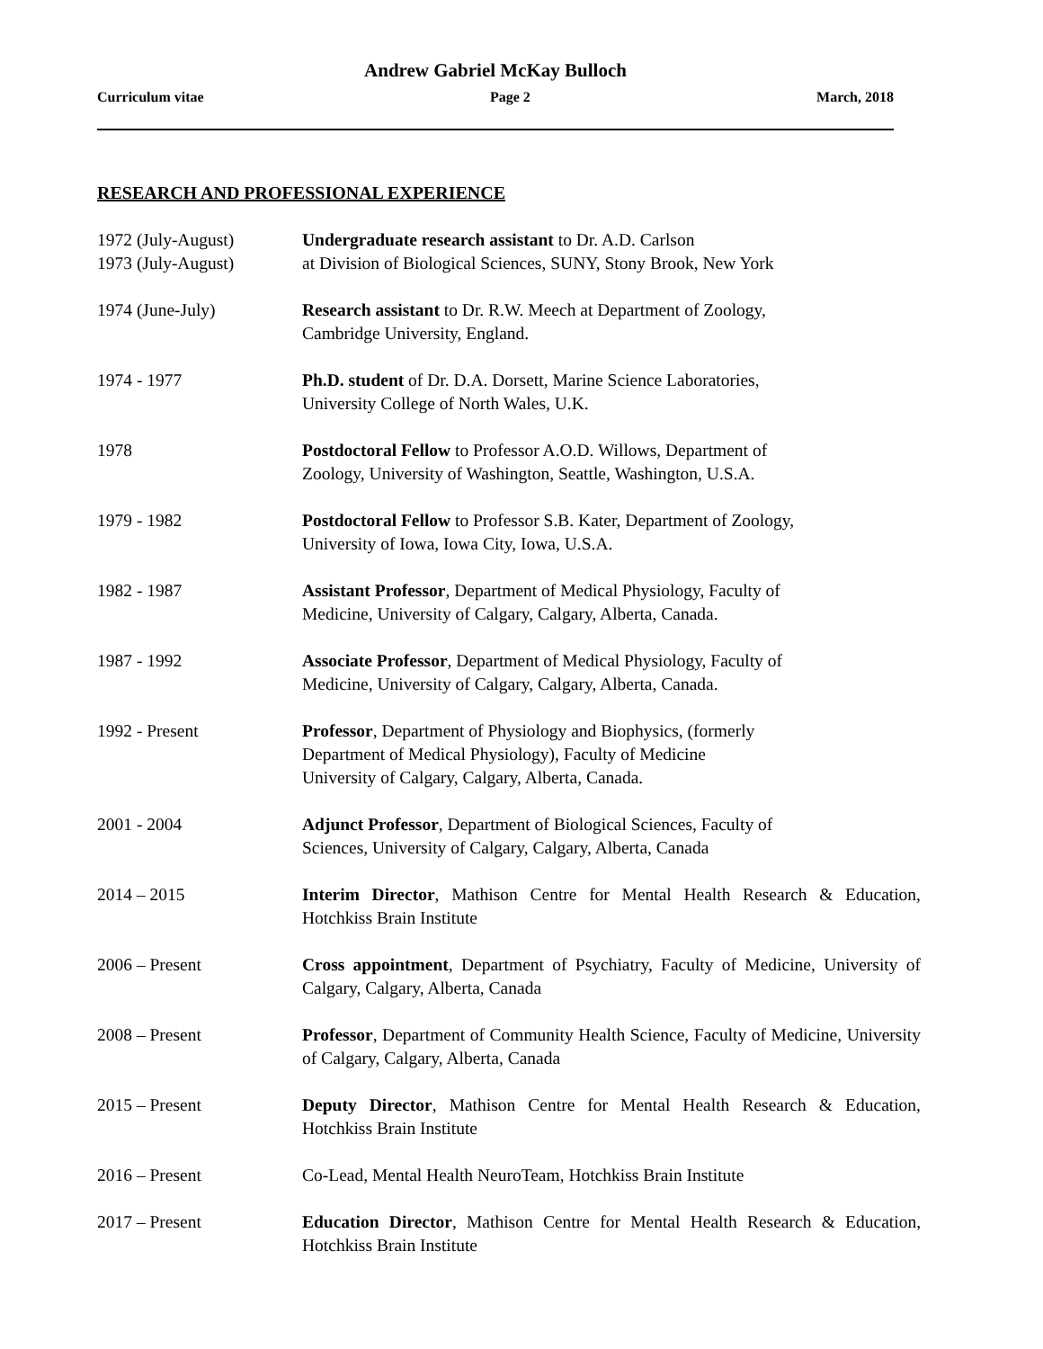Andrew Gabriel McKay Bulloch
Curriculum vitae Page 2 March, 2018
RESEARCH AND PROFESSIONAL EXPERIENCE
1972 (July-August)
1973 (July-August)
Undergraduate research assistant to Dr. A.D. Carlson
at Division of Biological Sciences, SUNY, Stony Brook, New York
1974 (June-July) Research assistant to Dr. R.W. Meech at Department of Zoology,
Cambridge University, England.
1974 - 1977 Ph.D. student of Dr. D.A. Dorsett, Marine Science Laboratories,
University College of North Wales, U.K.
1978 Postdoctoral Fellow to Professor A.O.D. Willows, Department of
Zoology, University of Washington, Seattle, Washington, U.S.A.
1979 - 1982 Postdoctoral Fellow to Professor S.B. Kater, Department of Zoology,
University of Iowa, Iowa City, Iowa, U.S.A.
1982 - 1987 Assistant Professor, Department of Medical Physiology, Faculty of
Medicine, University of Calgary, Calgary, Alberta, Canada.
1987 - 1992 Associate Professor, Department of Medical Physiology, Faculty of
Medicine, University of Calgary, Calgary, Alberta, Canada.
1992 - Present Professor, Department of Physiology and Biophysics, (formerly
Department of Medical Physiology), Faculty of Medicine
University of Calgary, Calgary, Alberta, Canada.
2001 - 2004 Adjunct Professor, Department of Biological Sciences, Faculty of
Sciences, University of Calgary, Calgary, Alberta, Canada
2014 – 2015 Interim Director, Mathison Centre for Mental Health Research & Education, Hotchkiss Brain Institute
2006 – Present Cross appointment, Department of Psychiatry, Faculty of Medicine, University of Calgary, Calgary, Alberta, Canada
2008 – Present Professor, Department of Community Health Science, Faculty of Medicine, University of Calgary, Calgary, Alberta, Canada
2015 – Present Deputy Director, Mathison Centre for Mental Health Research & Education, Hotchkiss Brain Institute
2016 – Present Co-Lead, Mental Health NeuroTeam, Hotchkiss Brain Institute
2017 – Present Education Director, Mathison Centre for Mental Health Research & Education, Hotchkiss Brain Institute